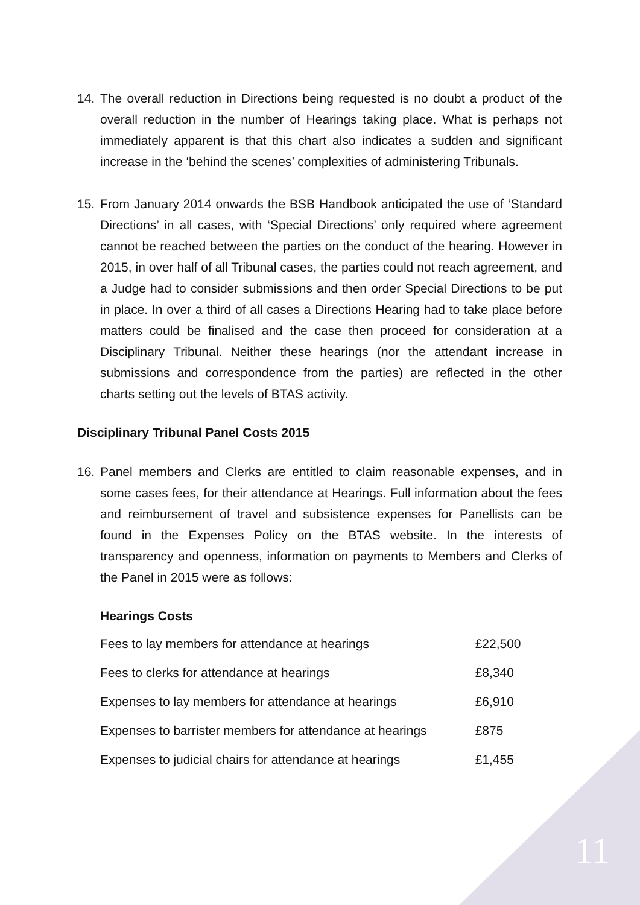14. The overall reduction in Directions being requested is no doubt a product of the overall reduction in the number of Hearings taking place. What is perhaps not immediately apparent is that this chart also indicates a sudden and significant increase in the ‘behind the scenes’ complexities of administering Tribunals.
15. From January 2014 onwards the BSB Handbook anticipated the use of ‘Standard Directions’ in all cases, with ‘Special Directions’ only required where agreement cannot be reached between the parties on the conduct of the hearing. However in 2015, in over half of all Tribunal cases, the parties could not reach agreement, and a Judge had to consider submissions and then order Special Directions to be put in place. In over a third of all cases a Directions Hearing had to take place before matters could be finalised and the case then proceed for consideration at a Disciplinary Tribunal. Neither these hearings (nor the attendant increase in submissions and correspondence from the parties) are reflected in the other charts setting out the levels of BTAS activity.
Disciplinary Tribunal Panel Costs 2015
16. Panel members and Clerks are entitled to claim reasonable expenses, and in some cases fees, for their attendance at Hearings. Full information about the fees and reimbursement of travel and subsistence expenses for Panellists can be found in the Expenses Policy on the BTAS website. In the interests of transparency and openness, information on payments to Members and Clerks of the Panel in 2015 were as follows:
Hearings Costs
| Fees to lay members for attendance at hearings | £22,500 |
| Fees to clerks for attendance at hearings | £8,340 |
| Expenses to lay members for attendance at hearings | £6,910 |
| Expenses to barrister members for attendance at hearings | £875 |
| Expenses to judicial chairs for attendance at hearings | £1,455 |
11